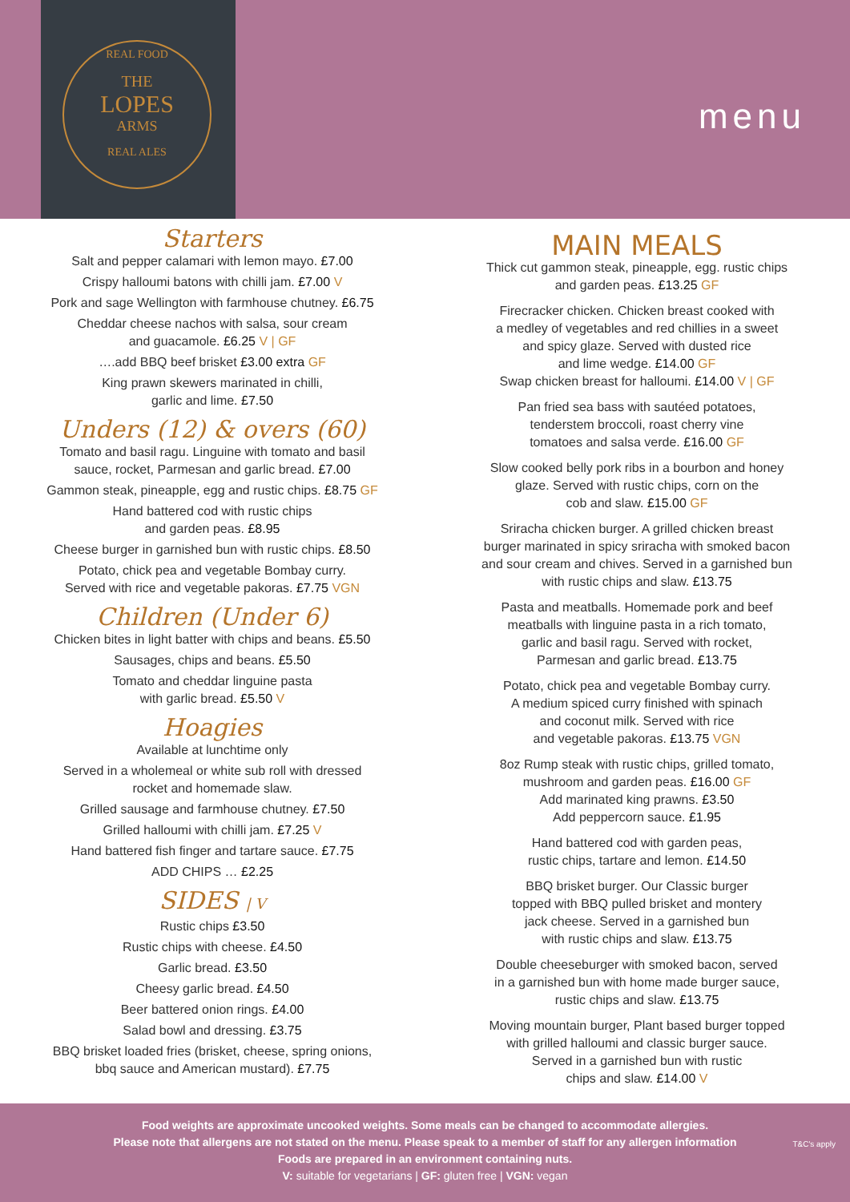REAL FOOD
THE
LOPES
ARMS
REAL ALES
menu
Starters
Salt and pepper calamari with lemon mayo. £7.00
Crispy halloumi batons with chilli jam. £7.00 V
Pork and sage Wellington with farmhouse chutney. £6.75
Cheddar cheese nachos with salsa, sour cream
and guacamole. £6.25 V | GF
….add BBQ beef brisket £3.00 extra GF
King prawn skewers marinated in chilli,
garlic and lime. £7.50
Unders (12) & overs (60)
Tomato and basil ragu. Linguine with tomato and basil
sauce, rocket, Parmesan and garlic bread. £7.00
Gammon steak, pineapple, egg and rustic chips. £8.75 GF
Hand battered cod with rustic chips
and garden peas. £8.95
Cheese burger in garnished bun with rustic chips. £8.50
Potato, chick pea and vegetable Bombay curry.
Served with rice and vegetable pakoras. £7.75 VGN
Children (Under 6)
Chicken bites in light batter with chips and beans. £5.50
Sausages, chips and beans. £5.50
Tomato and cheddar linguine pasta
with garlic bread. £5.50 V
Hoagies
Available at lunchtime only
Served in a wholemeal or white sub roll with dressed
rocket and homemade slaw.
Grilled sausage and farmhouse chutney. £7.50
Grilled halloumi with chilli jam. £7.25 V
Hand battered fish finger and tartare sauce. £7.75
ADD CHIPS … £2.25
SIDES | V
Rustic chips £3.50
Rustic chips with cheese. £4.50
Garlic bread. £3.50
Cheesy garlic bread. £4.50
Beer battered onion rings. £4.00
Salad bowl and dressing. £3.75
BBQ brisket loaded fries (brisket, cheese, spring onions,
bbq sauce and American mustard). £7.75
MAIN MEALS
Thick cut gammon steak, pineapple, egg. rustic chips
and garden peas. £13.25 GF
Firecracker chicken. Chicken breast cooked with
a medley of vegetables and red chillies in a sweet
and spicy glaze. Served with dusted rice
and lime wedge. £14.00 GF
Swap chicken breast for halloumi. £14.00 V | GF
Pan fried sea bass with sautéed potatoes,
tenderstem broccoli, roast cherry vine
tomatoes and salsa verde. £16.00 GF
Slow cooked belly pork ribs in a bourbon and honey
glaze. Served with rustic chips, corn on the
cob and slaw. £15.00 GF
Sriracha chicken burger. A grilled chicken breast
burger marinated in spicy sriracha with smoked bacon
and sour cream and chives. Served in a garnished bun
with rustic chips and slaw. £13.75
Pasta and meatballs. Homemade pork and beef
meatballs with linguine pasta in a rich tomato,
garlic and basil ragu. Served with rocket,
Parmesan and garlic bread. £13.75
Potato, chick pea and vegetable Bombay curry.
A medium spiced curry finished with spinach
and coconut milk. Served with rice
and vegetable pakoras. £13.75 VGN
8oz Rump steak with rustic chips, grilled tomato,
mushroom and garden peas. £16.00 GF
Add marinated king prawns. £3.50
Add peppercorn sauce. £1.95
Hand battered cod with garden peas,
rustic chips, tartare and lemon. £14.50
BBQ brisket burger. Our Classic burger
topped with BBQ pulled brisket and montery
jack cheese. Served in a garnished bun
with rustic chips and slaw. £13.75
Double cheeseburger with smoked bacon, served
in a garnished bun with home made burger sauce,
rustic chips and slaw. £13.75
Moving mountain burger, Plant based burger topped
with grilled halloumi and classic burger sauce.
Served in a garnished bun with rustic
chips and slaw. £14.00 V
Food weights are approximate uncooked weights. Some meals can be changed to accommodate allergies.
Please note that allergens are not stated on the menu. Please speak to a member of staff for any allergen information
Foods are prepared in an environment containing nuts.
V: suitable for vegetarians | GF: gluten free | VGN: vegan
T&C's apply